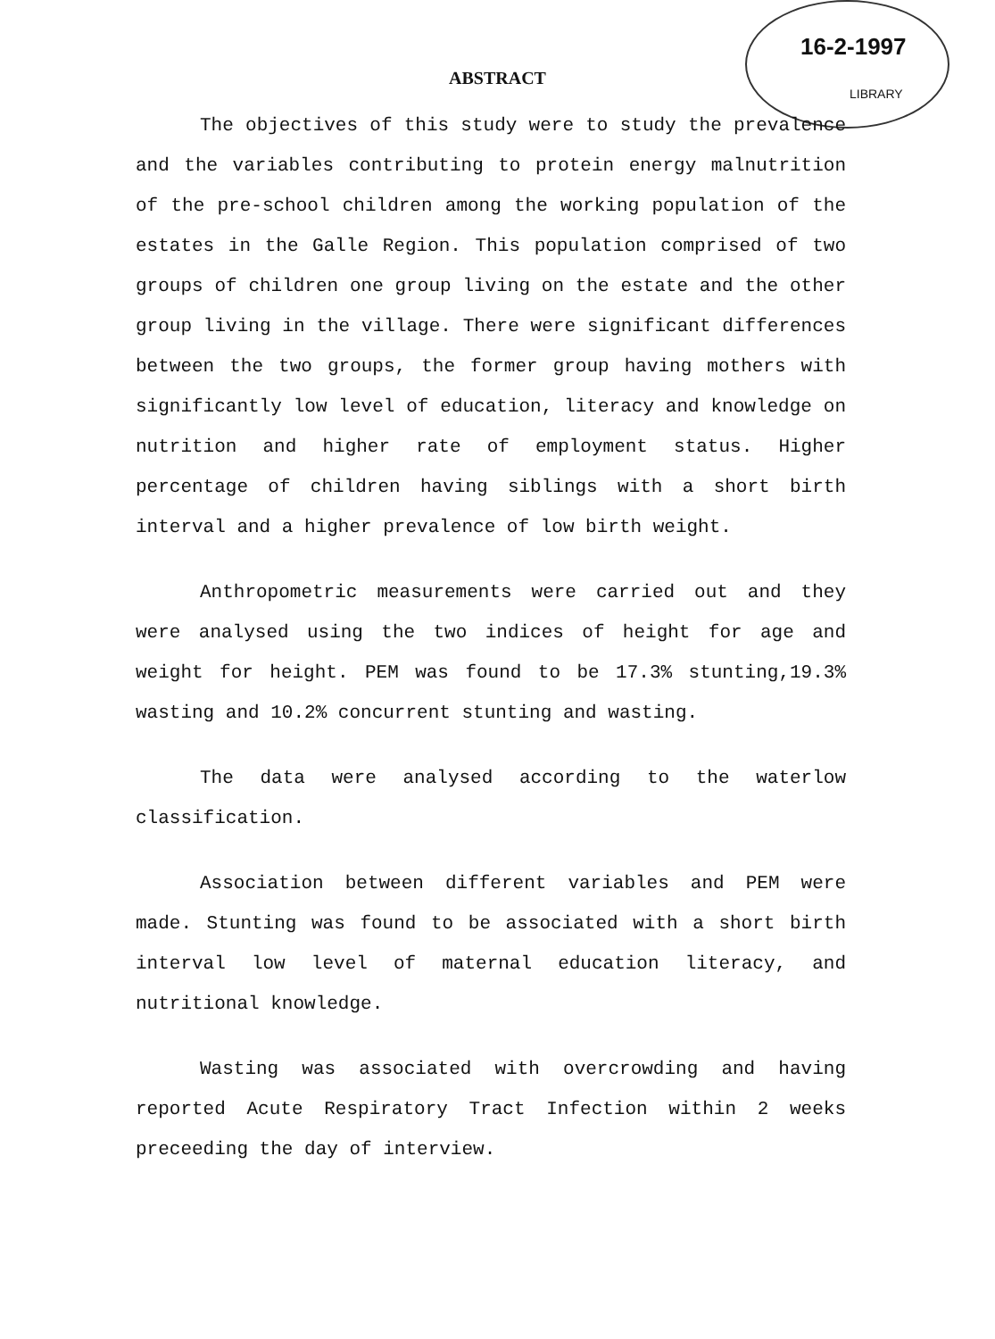16-2-1997
LIBRARY
ABSTRACT
The objectives of this study were to study the prevalence and the variables contributing to protein energy malnutrition of the pre-school children among the working population of the estates in the Galle Region. This population comprised of two groups of children one group living on the estate and the other group living in the village. There were significant differences between the two groups, the former group having mothers with significantly low level of education, literacy and knowledge on nutrition and higher rate of employment status. Higher percentage of children having siblings with a short birth interval and a higher prevalence of low birth weight.
Anthropometric measurements were carried out and they were analysed using the two indices of height for age and weight for height. PEM was found to be 17.3% stunting,19.3% wasting and 10.2% concurrent stunting and wasting.
The data were analysed according to the waterlow classification.
Association between different variables and PEM were made. Stunting was found to be associated with a short birth interval low level of maternal education literacy, and nutritional knowledge.
Wasting was associated with overcrowding and having reported Acute Respiratory Tract Infection within 2 weeks preceeding the day of interview.